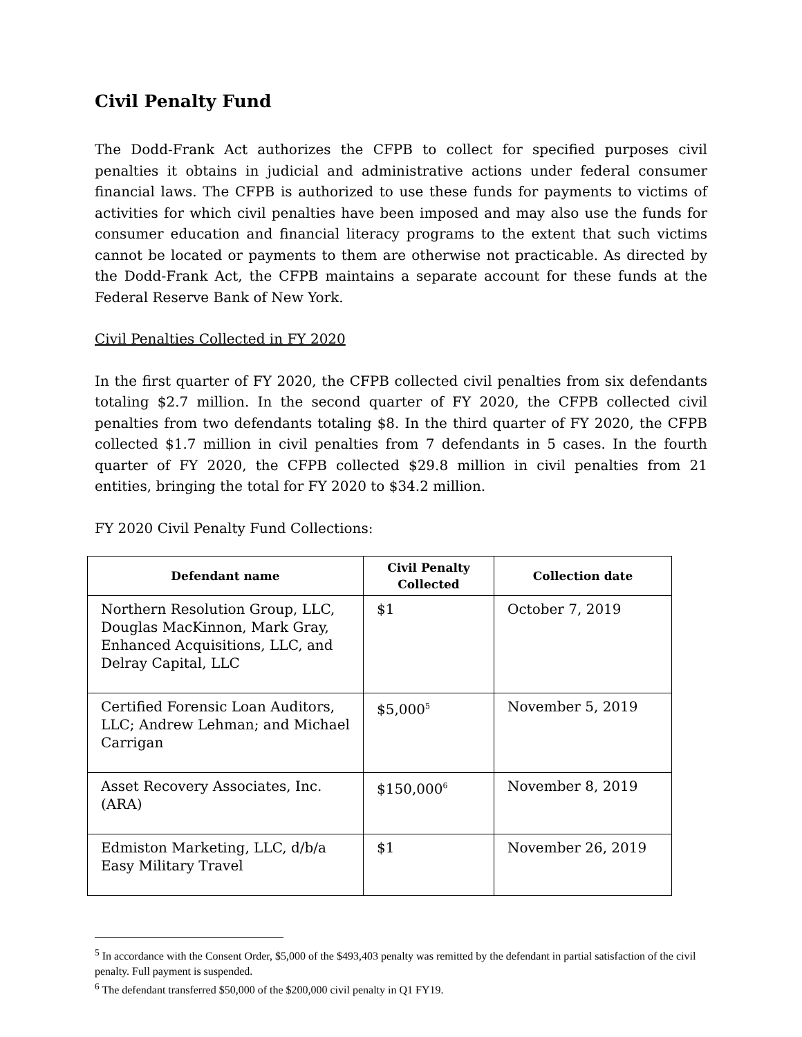Civil Penalty Fund
The Dodd-Frank Act authorizes the CFPB to collect for specified purposes civil penalties it obtains in judicial and administrative actions under federal consumer financial laws. The CFPB is authorized to use these funds for payments to victims of activities for which civil penalties have been imposed and may also use the funds for consumer education and financial literacy programs to the extent that such victims cannot be located or payments to them are otherwise not practicable. As directed by the Dodd-Frank Act, the CFPB maintains a separate account for these funds at the Federal Reserve Bank of New York.
Civil Penalties Collected in FY 2020
In the first quarter of FY 2020, the CFPB collected civil penalties from six defendants totaling $2.7 million. In the second quarter of FY 2020, the CFPB collected civil penalties from two defendants totaling $8. In the third quarter of FY 2020, the CFPB collected $1.7 million in civil penalties from 7 defendants in 5 cases. In the fourth quarter of FY 2020, the CFPB collected $29.8 million in civil penalties from 21 entities, bringing the total for FY 2020 to $34.2 million.
FY 2020 Civil Penalty Fund Collections:
| Defendant name | Civil Penalty Collected | Collection date |
| --- | --- | --- |
| Northern Resolution Group, LLC, Douglas MacKinnon, Mark Gray, Enhanced Acquisitions, LLC, and Delray Capital, LLC | $1 | October 7, 2019 |
| Certified Forensic Loan Auditors, LLC; Andrew Lehman; and Michael Carrigan | $5,000<sup>5</sup> | November 5, 2019 |
| Asset Recovery Associates, Inc. (ARA) | $150,000<sup>6</sup> | November 8, 2019 |
| Edmiston Marketing, LLC, d/b/a Easy Military Travel | $1 | November 26, 2019 |
<sup>5</sup> In accordance with the Consent Order, $5,000 of the $493,403 penalty was remitted by the defendant in partial satisfaction of the civil penalty. Full payment is suspended.
<sup>6</sup> The defendant transferred $50,000 of the $200,000 civil penalty in Q1 FY19.